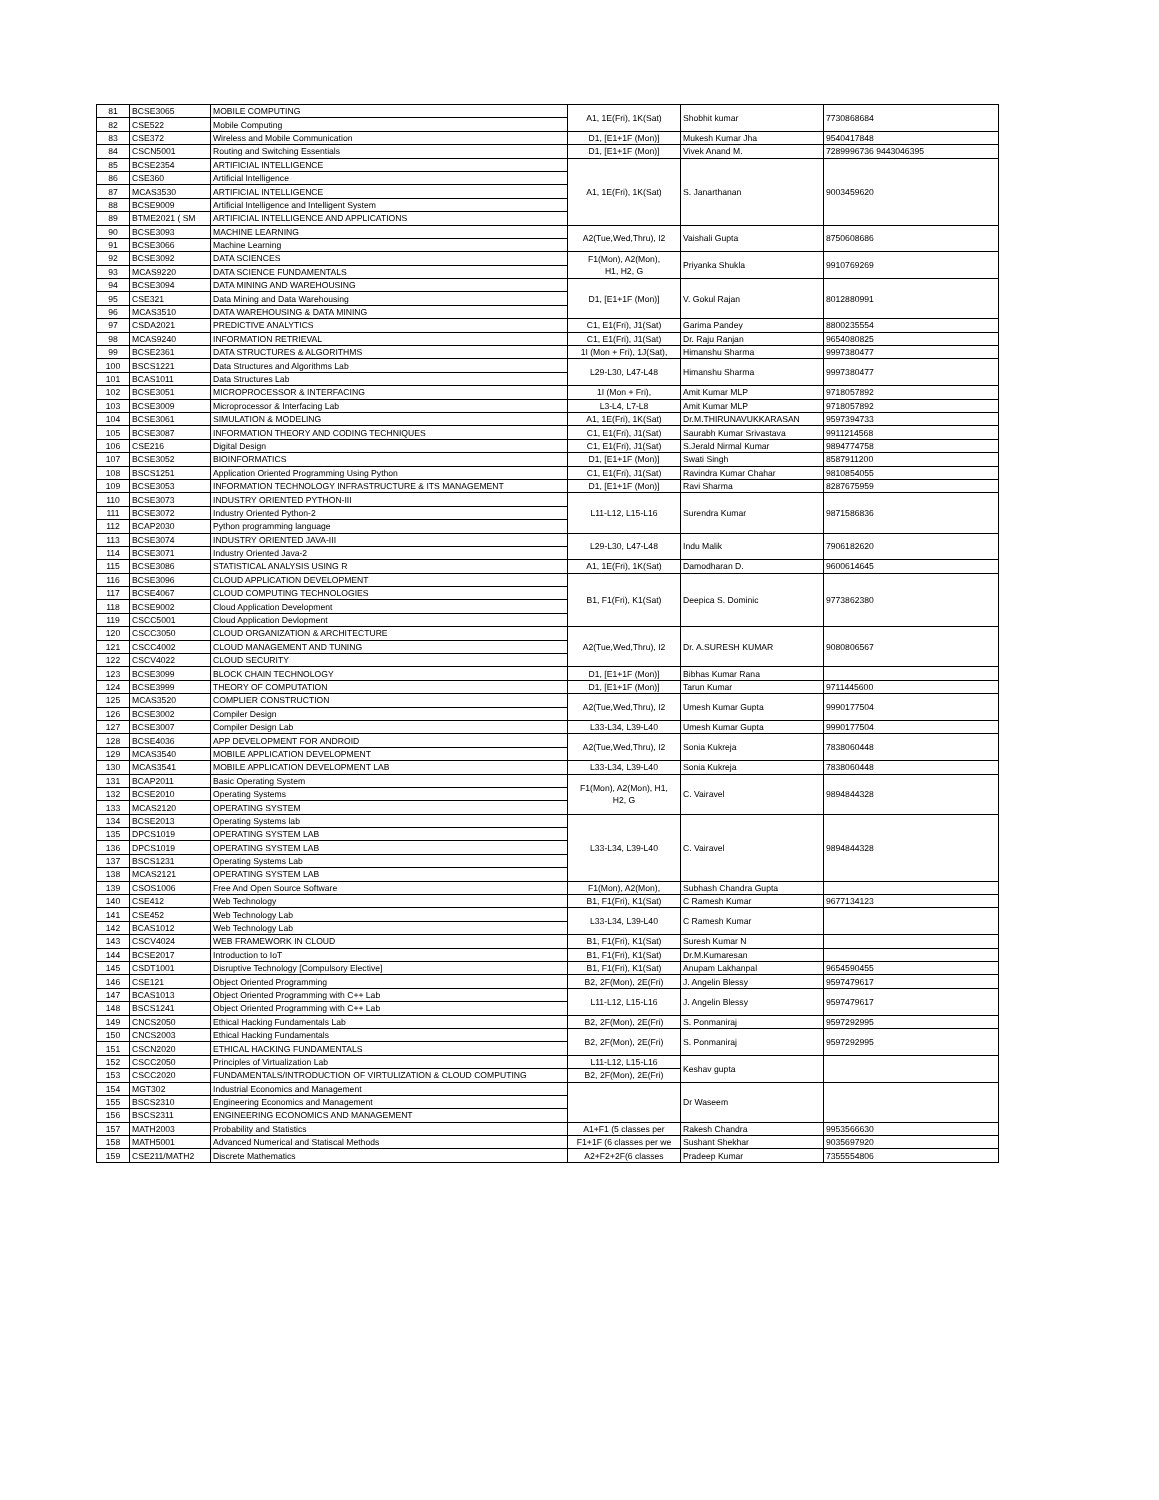| 81 | BCSE3065 | MOBILE COMPUTING | A1, 1E(Fri), 1K(Sat) | Shobhit kumar | 7730868684 |
| 82 | CSE522 | Mobile Computing | | | |
| 83 | CSE372 | Wireless and Mobile Communication | D1, [E1+1F (Mon)] | Mukesh Kumar Jha | 9540417848 |
| 84 | CSCN5001 | Routing and Switching Essentials | D1, [E1+1F (Mon)] | Vivek Anand M. | 7289996736 9443046395 |
| 85 | BCSE2354 | ARTIFICIAL INTELLIGENCE | A1, 1E(Fri), 1K(Sat) | S. Janarthanan | 9003459620 |
| 86 | CSE360 | Artificial Intelligence | | | |
| 87 | MCAS3530 | ARTIFICIAL INTELLIGENCE | | | |
| 88 | BCSE9009 | Artificial Intelligence and Intelligent System | | | |
| 89 | BTME2021 ( SM | ARTIFICIAL INTELLIGENCE AND APPLICATIONS | | | |
| 90 | BCSE3093 | MACHINE LEARNING | A2(Tue,Wed,Thru), I2 | Vaishali Gupta | 8750608686 |
| 91 | BCSE3066 | Machine Learning | | | |
| 92 | BCSE3092 | DATA SCIENCES | F1(Mon), A2(Mon), H1, H2, G | Priyanka Shukla | 9910769269 |
| 93 | MCAS9220 | DATA SCIENCE FUNDAMENTALS | | | |
| 94 | BCSE3094 | DATA MINING AND WAREHOUSING | D1, [E1+1F (Mon)] | V. Gokul Rajan | 8012880991 |
| 95 | CSE321 | Data Mining and Data Warehousing | | | |
| 96 | MCAS3510 | DATA WAREHOUSING & DATA MINING | | | |
| 97 | CSDA2021 | PREDICTIVE ANALYTICS | C1, E1(Fri), J1(Sat) | Garima Pandey | 8800235554 |
| 98 | MCAS9240 | INFORMATION RETRIEVAL | C1, E1(Fri), J1(Sat) | Dr. Raju Ranjan | 9654080825 |
| 99 | BCSE2361 | DATA STRUCTURES & ALGORITHMS | 1I (Mon + Fri), 1J(Sat), | Himanshu Sharma | 9997380477 |
| 100 | BSCS1221 | Data Structures and Algorithms Lab | L29-L30, L47-L48 | Himanshu Sharma | 9997380477 |
| 101 | BCAS1011 | Data Structures Lab | | | |
| 102 | BCSE3051 | MICROPROCESSOR & INTERFACING | 1I (Mon + Fri), | Amit Kumar MLP | 9718057892 |
| 103 | BCSE3009 | Microprocessor & Interfacing Lab | L3-L4, L7-L8 | Amit Kumar MLP | 9718057892 |
| 104 | BCSE3061 | SIMULATION & MODELING | A1, 1E(Fri), 1K(Sat) | Dr.M.THIRUNAVUKKARASAN | 9597394733 |
| 105 | BCSE3087 | INFORMATION THEORY AND CODING TECHNIQUES | C1, E1(Fri), J1(Sat) | Saurabh Kumar Srivastava | 9911214568 |
| 106 | CSE216 | Digital Design | C1, E1(Fri), J1(Sat) | S.Jerald Nirmal Kumar | 9894774758 |
| 107 | BCSE3052 | BIOINFORMATICS | D1, [E1+1F (Mon)] | Swati Singh | 8587911200 |
| 108 | BSCS1251 | Application Oriented Programming Using Python | C1, E1(Fri), J1(Sat) | Ravindra Kumar Chahar | 9810854055 |
| 109 | BCSE3053 | INFORMATION TECHNOLOGY INFRASTRUCTURE & ITS MANAGEMENT | D1, [E1+1F (Mon)] | Ravi Sharma | 8287675959 |
| 110 | BCSE3073 | INDUSTRY ORIENTED PYTHON-III | L11-L12, L15-L16 | Surendra Kumar | 9871586836 |
| 111 | BCSE3072 | Industry Oriented Python-2 | | | |
| 112 | BCAP2030 | Python programming language | | | |
| 113 | BCSE3074 | INDUSTRY ORIENTED JAVA-III | L29-L30, L47-L48 | Indu Malik | 7906182620 |
| 114 | BCSE3071 | Industry Oriented Java-2 | | | |
| 115 | BCSE3086 | STATISTICAL ANALYSIS USING R | A1, 1E(Fri), 1K(Sat) | Damodharan D. | 9600614645 |
| 116 | BCSE3096 | CLOUD APPLICATION DEVELOPMENT | B1, F1(Fri), K1(Sat) | Deepica S. Dominic | 9773862380 |
| 117 | BCSE4067 | CLOUD COMPUTING TECHNOLOGIES | | | |
| 118 | BCSE9002 | Cloud Application Development | | | |
| 119 | CSCC5001 | Cloud Application Devlopment | | | |
| 120 | CSCC3050 | CLOUD ORGANIZATION & ARCHITECTURE | A2(Tue,Wed,Thru), I2 | Dr. A.SURESH KUMAR | 9080806567 |
| 121 | CSCC4002 | CLOUD MANAGEMENT AND TUNING | | | |
| 122 | CSCV4022 | CLOUD SECURITY | | | |
| 123 | BCSE3099 | BLOCK CHAIN TECHNOLOGY | D1, [E1+1F (Mon)] | Bibhas Kumar Rana | |
| 124 | BCSE3999 | THEORY OF COMPUTATION | D1, [E1+1F (Mon)] | Tarun Kumar | 9711445600 |
| 125 | MCAS3520 | COMPLIER CONSTRUCTION | A2(Tue,Wed,Thru), I2 | Umesh Kumar Gupta | 9990177504 |
| 126 | BCSE3002 | Compiler Design | | | |
| 127 | BCSE3007 | Compiler Design Lab | L33-L34, L39-L40 | Umesh Kumar Gupta | 9990177504 |
| 128 | BCSE4036 | APP DEVELOPMENT FOR ANDROID | A2(Tue,Wed,Thru), I2 | Sonia Kukreja | 7838060448 |
| 129 | MCAS3540 | MOBILE APPLICATION DEVELOPMENT | | | |
| 130 | MCAS3541 | MOBILE APPLICATION DEVELOPMENT LAB | L33-L34, L39-L40 | Sonia Kukreja | 7838060448 |
| 131 | BCAP2011 | Basic Operating System | F1(Mon), A2(Mon), H1, H2, G | C. Vairavel | 9894844328 |
| 132 | BCSE2010 | Operating Systems | | | |
| 133 | MCAS2120 | OPERATING SYSTEM | | | |
| 134 | BCSE2013 | Operating Systems lab | L33-L34, L39-L40 | C. Vairavel | 9894844328 |
| 135 | DPCS1019 | OPERATING SYSTEM LAB | | | |
| 136 | DPCS1019 | OPERATING SYSTEM LAB | | | |
| 137 | BSCS1231 | Operating Systems Lab | | | |
| 138 | MCAS2121 | OPERATING SYSTEM LAB | | | |
| 139 | CSOS1006 | Free And Open Source Software | F1(Mon), A2(Mon), | Subhash Chandra Gupta | |
| 140 | CSE412 | Web Technology | B1, F1(Fri), K1(Sat) | C Ramesh Kumar | 9677134123 |
| 141 | CSE452 | Web Technology Lab | L33-L34, L39-L40 | C Ramesh Kumar | |
| 142 | BCAS1012 | Web Technology Lab | | | |
| 143 | CSCV4024 | WEB FRAMEWORK IN CLOUD | B1, F1(Fri), K1(Sat) | Suresh Kumar N | |
| 144 | BCSE2017 | Introduction to IoT | B1, F1(Fri), K1(Sat) | Dr.M.Kumaresan | |
| 145 | CSDT1001 | Disruptive Technology [Compulsory Elective] | B1, F1(Fri), K1(Sat) | Anupam Lakhanpal | 9654590455 |
| 146 | CSE121 | Object Oriented Programming | B2, 2F(Mon), 2E(Fri) | J. Angelin Blessy | 9597479617 |
| 147 | BCAS1013 | Object Oriented Programming with C++ Lab | L11-L12, L15-L16 | J. Angelin Blessy | 9597479617 |
| 148 | BSCS1241 | Object Oriented Programming with C++ Lab | | | |
| 149 | CNCS2050 | Ethical Hacking Fundamentals Lab | B2, 2F(Mon), 2E(Fri) | S. Ponmaniraj | 9597292995 |
| 150 | CNCS2003 | Ethical Hacking Fundamentals | B2, 2F(Mon), 2E(Fri) | S. Ponmaniraj | 9597292995 |
| 151 | CSCN2020 | ETHICAL HACKING FUNDAMENTALS | | | |
| 152 | CSCC2050 | Principles of Virtualization Lab | L11-L12, L15-L16 | Keshav gupta | |
| 153 | CSCC2020 | FUNDAMENTALS/INTRODUCTION OF VIRTULIZATION & CLOUD COMPUTING | B2, 2F(Mon), 2E(Fri) | | |
| 154 | MGT302 | Industrial Economics and Management | | Dr Waseem | |
| 155 | BSCS2310 | Engineering Economics and Management | | | |
| 156 | BSCS2311 | ENGINEERING ECONOMICS AND MANAGEMENT | | | |
| 157 | MATH2003 | Probability and Statistics | A1+F1 (5 classes per | Rakesh Chandra | 9953566630 |
| 158 | MATH5001 | Advanced Numerical and Statiscal Methods | F1+1F (6 classes per we | Sushant Shekhar | 9035697920 |
| 159 | CSE211/MATH2 | Discrete Mathematics | A2+F2+2F(6 classes | Pradeep Kumar | 7355554806 |